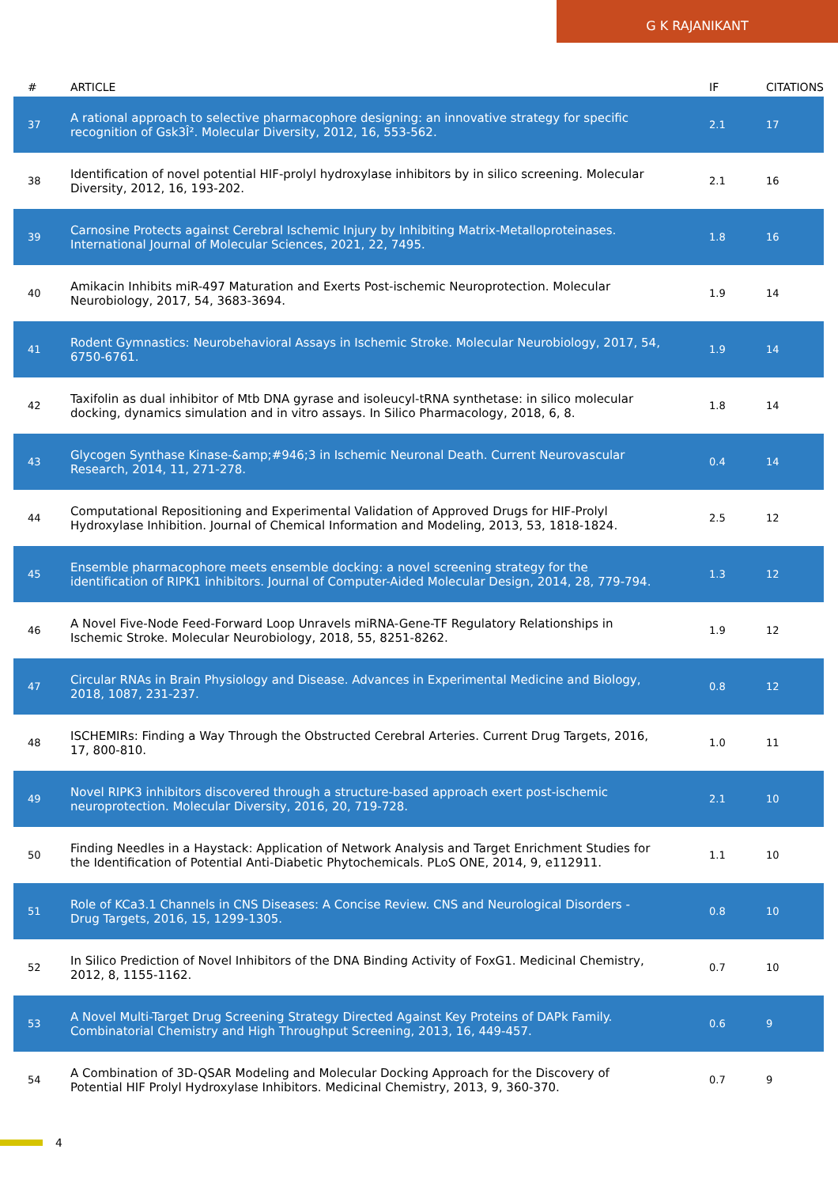G K RAJANIKANT
| # | ARTICLE | IF | CITATIONS |
| --- | --- | --- | --- |
| 37 | A rational approach to selective pharmacophore designing: an innovative strategy for specific recognition of Gsk3Î². Molecular Diversity, 2012, 16, 553-562. | 2.1 | 17 |
| 38 | Identification of novel potential HIF-prolyl hydroxylase inhibitors by in silico screening. Molecular Diversity, 2012, 16, 193-202. | 2.1 | 16 |
| 39 | Carnosine Protects against Cerebral Ischemic Injury by Inhibiting Matrix-Metalloproteinases. International Journal of Molecular Sciences, 2021, 22, 7495. | 1.8 | 16 |
| 40 | Amikacin Inhibits miR-497 Maturation and Exerts Post-ischemic Neuroprotection. Molecular Neurobiology, 2017, 54, 3683-3694. | 1.9 | 14 |
| 41 | Rodent Gymnastics: Neurobehavioral Assays in Ischemic Stroke. Molecular Neurobiology, 2017, 54, 6750-6761. | 1.9 | 14 |
| 42 | Taxifolin as dual inhibitor of Mtb DNA gyrase and isoleucyl-tRNA synthetase: in silico molecular docking, dynamics simulation and in vitro assays. In Silico Pharmacology, 2018, 6, 8. | 1.8 | 14 |
| 43 | Glycogen Synthase Kinase-&amp;#946;3 in Ischemic Neuronal Death. Current Neurovascular Research, 2014, 11, 271-278. | 0.4 | 14 |
| 44 | Computational Repositioning and Experimental Validation of Approved Drugs for HIF-Prolyl Hydroxylase Inhibition. Journal of Chemical Information and Modeling, 2013, 53, 1818-1824. | 2.5 | 12 |
| 45 | Ensemble pharmacophore meets ensemble docking: a novel screening strategy for the identification of RIPK1 inhibitors. Journal of Computer-Aided Molecular Design, 2014, 28, 779-794. | 1.3 | 12 |
| 46 | A Novel Five-Node Feed-Forward Loop Unravels miRNA-Gene-TF Regulatory Relationships in Ischemic Stroke. Molecular Neurobiology, 2018, 55, 8251-8262. | 1.9 | 12 |
| 47 | Circular RNAs in Brain Physiology and Disease. Advances in Experimental Medicine and Biology, 2018, 1087, 231-237. | 0.8 | 12 |
| 48 | ISCHEMIRs: Finding a Way Through the Obstructed Cerebral Arteries. Current Drug Targets, 2016, 17, 800-810. | 1.0 | 11 |
| 49 | Novel RIPK3 inhibitors discovered through a structure-based approach exert post-ischemic neuroprotection. Molecular Diversity, 2016, 20, 719-728. | 2.1 | 10 |
| 50 | Finding Needles in a Haystack: Application of Network Analysis and Target Enrichment Studies for the Identification of Potential Anti-Diabetic Phytochemicals. PLoS ONE, 2014, 9, e112911. | 1.1 | 10 |
| 51 | Role of KCa3.1 Channels in CNS Diseases: A Concise Review. CNS and Neurological Disorders - Drug Targets, 2016, 15, 1299-1305. | 0.8 | 10 |
| 52 | In Silico Prediction of Novel Inhibitors of the DNA Binding Activity of FoxG1. Medicinal Chemistry, 2012, 8, 1155-1162. | 0.7 | 10 |
| 53 | A Novel Multi-Target Drug Screening Strategy Directed Against Key Proteins of DAPk Family. Combinatorial Chemistry and High Throughput Screening, 2013, 16, 449-457. | 0.6 | 9 |
| 54 | A Combination of 3D-QSAR Modeling and Molecular Docking Approach for the Discovery of Potential HIF Prolyl Hydroxylase Inhibitors. Medicinal Chemistry, 2013, 9, 360-370. | 0.7 | 9 |
4